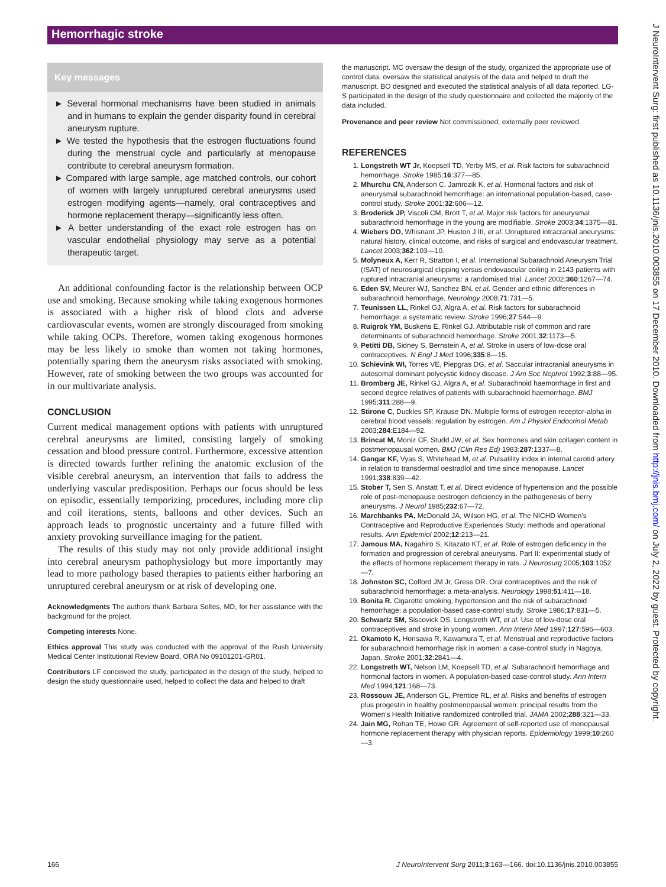Hemorrhagic stroke
Key messages
► Several hormonal mechanisms have been studied in animals and in humans to explain the gender disparity found in cerebral aneurysm rupture.
► We tested the hypothesis that the estrogen fluctuations found during the menstrual cycle and particularly at menopause contribute to cerebral aneurysm formation.
► Compared with large sample, age matched controls, our cohort of women with largely unruptured cerebral aneurysms used estrogen modifying agents—namely, oral contraceptives and hormone replacement therapy—significantly less often.
► A better understanding of the exact role estrogen has on vascular endothelial physiology may serve as a potential therapeutic target.
An additional confounding factor is the relationship between OCP use and smoking. Because smoking while taking exogenous hormones is associated with a higher risk of blood clots and adverse cardiovascular events, women are strongly discouraged from smoking while taking OCPs. Therefore, women taking exogenous hormones may be less likely to smoke than women not taking hormones, potentially sparing them the aneurysm risks associated with smoking. However, rate of smoking between the two groups was accounted for in our multivariate analysis.
CONCLUSION
Current medical management options with patients with unruptured cerebral aneurysms are limited, consisting largely of smoking cessation and blood pressure control. Furthermore, excessive attention is directed towards further refining the anatomic exclusion of the visible cerebral aneurysm, an intervention that fails to address the underlying vascular predisposition. Perhaps our focus should be less on episodic, essentially temporizing, procedures, including more clip and coil iterations, stents, balloons and other devices. Such an approach leads to prognostic uncertainty and a future filled with anxiety provoking surveillance imaging for the patient.
The results of this study may not only provide additional insight into cerebral aneurysm pathophysiology but more importantly may lead to more pathology based therapies to patients either harboring an unruptured cerebral aneurysm or at risk of developing one.
Acknowledgments The authors thank Barbara Soltes, MD, for her assistance with the background for the project.
Competing interests None.
Ethics approval This study was conducted with the approval of the Rush University Medical Center Institutional Review Board, ORA No 09101201-GR01.
Contributors LF conceived the study, participated in the design of the study, helped to design the study questionnaire used, helped to collect the data and helped to draft
the manuscript. MC oversaw the design of the study, organized the appropriate use of control data, oversaw the statistical analysis of the data and helped to draft the manuscript. BO designed and executed the statistical analysis of all data reported. LG-S participated in the design of the study questionnaire and collected the majority of the data included.
Provenance and peer review Not commissioned; externally peer reviewed.
REFERENCES
1. Longstreth WT Jr, Koepsell TD, Yerby MS, et al. Risk factors for subarachnoid hemorrhage. Stroke 1985;16:377—85.
2. Mhurchu CN, Anderson C, Jamrozik K, et al. Hormonal factors and risk of aneurysmal subarachnoid hemorrhage: an international population-based, case-control study. Stroke 2001;32:606—12.
3. Broderick JP, Viscoli CM, Brott T, et al. Major risk factors for aneurysmal subarachnoid hemorrhage in the young are modifiable. Stroke 2003;34:1375—81.
4. Wiebers DO, Whisnant JP, Huston J III, et al. Unruptured intracranial aneurysms: natural history, clinical outcome, and risks of surgical and endovascular treatment. Lancet 2003;362:103—10.
5. Molyneux A, Kerr R, Stratton I, et al. International Subarachnoid Aneurysm Trial (ISAT) of neurosurgical clipping versus endovascular coiling in 2143 patients with ruptured intracranial aneurysms: a randomised trial. Lancet 2002;360:1267—74.
6. Eden SV, Meurer WJ, Sanchez BN, et al. Gender and ethnic differences in subarachnoid hemorrhage. Neurology 2008;71:731—5.
7. Teunissen LL, Rinkel GJ, Algra A, et al. Risk factors for subarachnoid hemorrhage: a systematic review. Stroke 1996;27:544—9.
8. Ruigrok YM, Buskens E, Rinkel GJ. Attributable risk of common and rare determinants of subarachnoid hemorrhage. Stroke 2001;32:1173—5.
9. Petitti DB, Sidney S, Bernstein A, et al. Stroke in users of low-dose oral contraceptives. N Engl J Med 1996;335:8—15.
10. Schievink WI, Torres VE, Piepgras DG, et al. Saccular intracranial aneurysms in autosomal dominant polycystic kidney disease. J Am Soc Nephrol 1992;3:88—95.
11. Bromberg JE, Rinkel GJ, Algra A, et al. Subarachnoid haemorrhage in first and second degree relatives of patients with subarachnoid haemorrhage. BMJ 1995;311:288—9.
12. Stirone C, Duckles SP, Krause DN. Multiple forms of estrogen receptor-alpha in cerebral blood vessels: regulation by estrogen. Am J Physiol Endocrinol Metab 2003;284:E184—92.
13. Brincat M, Moniz CF, Studd JW, et al. Sex hormones and skin collagen content in postmenopausal women. BMJ (Clin Res Ed) 1983;287:1337—8.
14. Gangar KF, Vyas S, Whitehead M, et al. Pulsatility index in internal carotid artery in relation to transdermal oestradiol and time since menopause. Lancet 1991;338:839—42.
15. Stober T, Sen S, Anstatt T, et al. Direct evidence of hypertension and the possible role of post-menopause oestrogen deficiency in the pathogenesis of berry aneurysms. J Neurol 1985;232:67—72.
16. Marchbanks PA, McDonald JA, Wilson HG, et al. The NICHD Women's Contraceptive and Reproductive Experiences Study: methods and operational results. Ann Epidemiol 2002;12:213—21.
17. Jamous MA, Nagahiro S, Kitazato KT, et al. Role of estrogen deficiency in the formation and progression of cerebral aneurysms. Part II: experimental study of the effects of hormone replacement therapy in rats. J Neurosurg 2005;103:1052—7.
18. Johnston SC, Colford JM Jr, Gress DR. Oral contraceptives and the risk of subarachnoid hemorrhage: a meta-analysis. Neurology 1998;51:411—18.
19. Bonita R. Cigarette smoking, hypertension and the risk of subarachnoid hemorrhage: a population-based case-control study. Stroke 1986;17:831—5.
20. Schwartz SM, Siscovick DS, Longstreth WT, et al. Use of low-dose oral contraceptives and stroke in young women. Ann Intern Med 1997;127:596—603.
21. Okamoto K, Horisawa R, Kawamura T, et al. Menstrual and reproductive factors for subarachnoid hemorrhage risk in women: a case-control study in Nagoya, Japan. Stroke 2001;32:2841—4.
22. Longstreth WT, Nelson LM, Koepsell TD, et al. Subarachnoid hemorrhage and hormonal factors in women. A population-based case-control study. Ann Intern Med 1994;121:168—73.
23. Rossouw JE, Anderson GL, Prentice RL, et al. Risks and benefits of estrogen plus progestin in healthy postmenopausal women: principal results from the Women's Health Initiative randomized controlled trial. JAMA 2002;288:321—33.
24. Jain MG, Rohan TE, Howe GR. Agreement of self-reported use of menopausal hormone replacement therapy with physician reports. Epidemiology 1999;10:260—3.
166 J NeuroIntervent Surg 2011;3:163—166. doi:10.1136/jnis.2010.003855
J NeuroIntervent Surg: first published as 10.1136/jnis.2010.003855 on 17 December 2010. Downloaded from http://jnis.bmj.com/ on July 2, 2022 by guest. Protected by copyright.